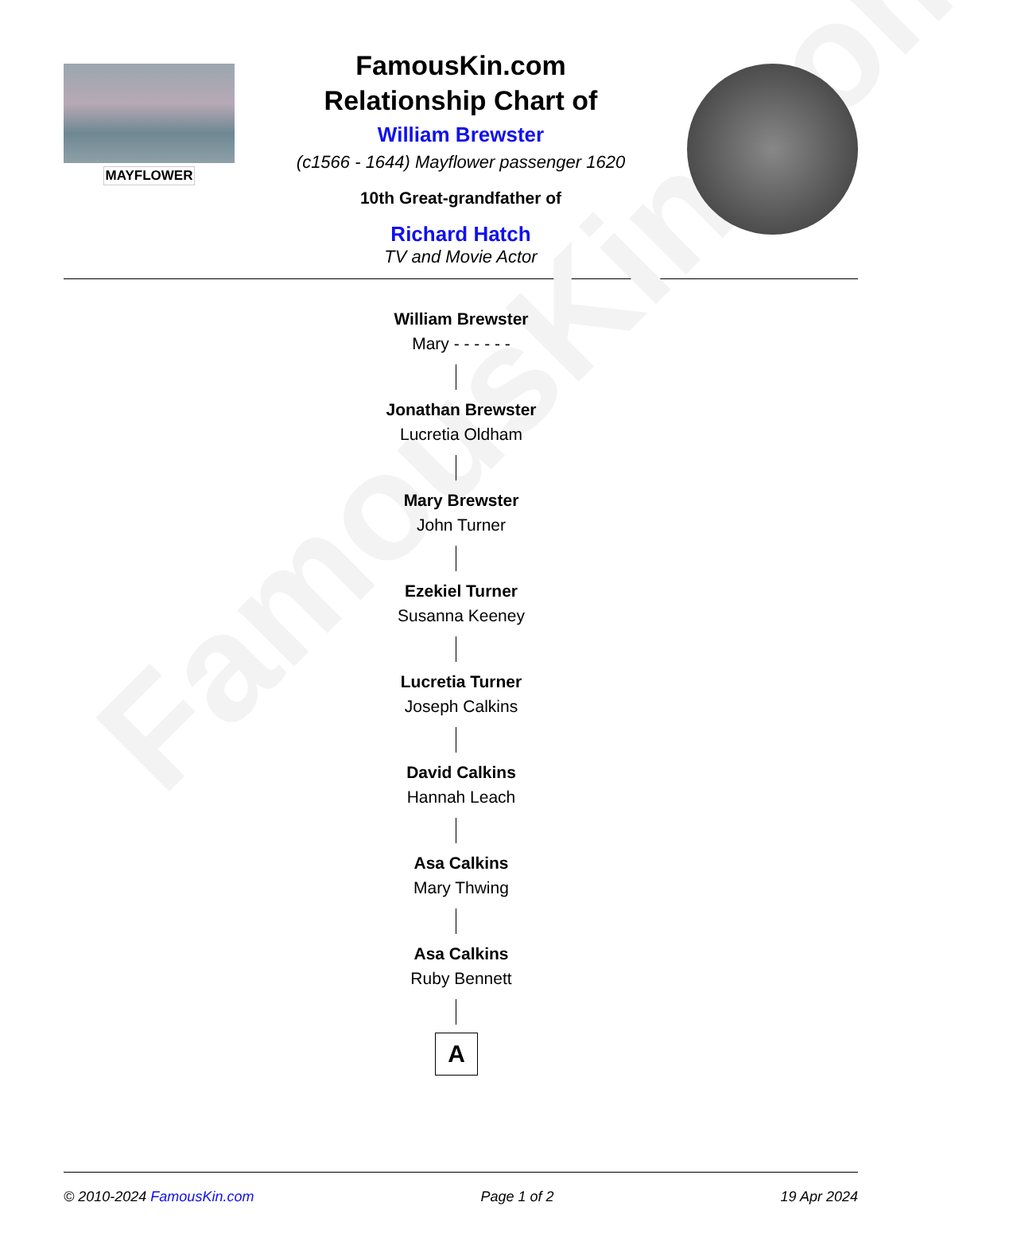FamousKin.com
MAYFLOWER
FamousKin.com
Relationship Chart of
William Brewster
(c1566 - 1644) Mayflower passenger 1620
10th Great-grandfather of
Richard Hatch
TV and Movie Actor
William Brewster
Mary - - - - - -
Jonathan Brewster
Lucretia Oldham
Mary Brewster
John Turner
Ezekiel Turner
Susanna Keeney
Lucretia Turner
Joseph Calkins
David Calkins
Hannah Leach
Asa Calkins
Mary Thwing
Asa Calkins
Ruby Bennett
A
© 2010-2024 FamousKin.com Page 1 of 2 19 Apr 2024